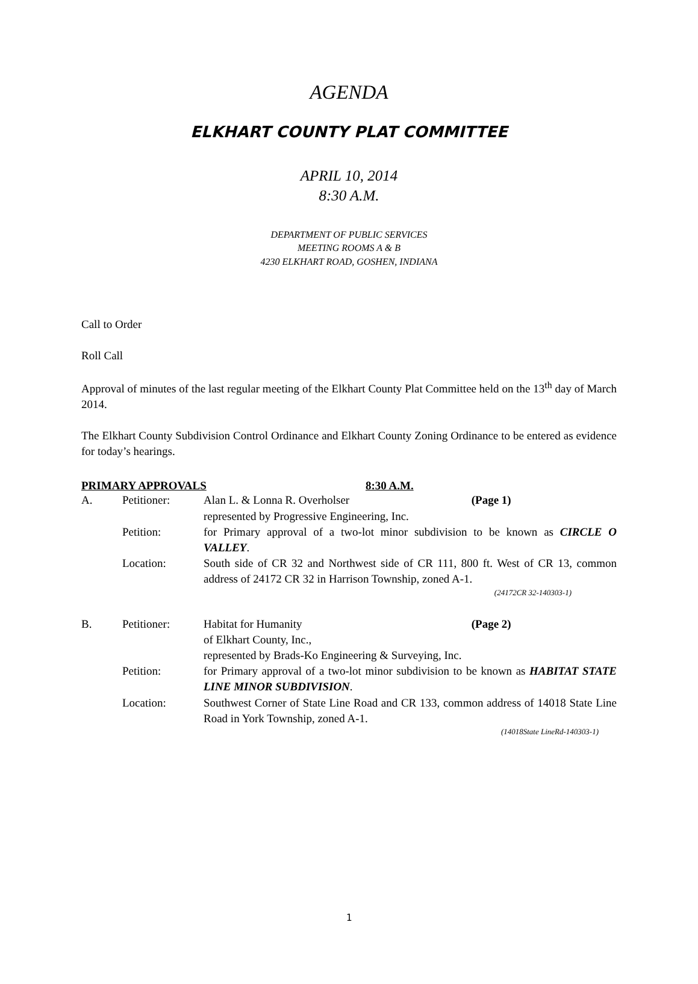AGENDA
ELKHART COUNTY PLAT COMMITTEE
APRIL 10, 2014
8:30 A.M.
DEPARTMENT OF PUBLIC SERVICES
MEETING ROOMS A & B
4230 ELKHART ROAD, GOSHEN, INDIANA
Call to Order
Roll Call
Approval of minutes of the last regular meeting of the Elkhart County Plat Committee held on the 13<sup>th</sup> day of March 2014.
The Elkhart County Subdivision Control Ordinance and Elkhart County Zoning Ordinance to be entered as evidence for today’s hearings.
PRIMARY APPROVALS 8:30 A.M.
| A. | Petitioner: | Alan L. & Lonna R. Overholser (Page 1) represented by Progressive Engineering, Inc. |
| | Petition: | for Primary approval of a two-lot minor subdivision to be known as CIRCLE O VALLEY . |
| | Location: | South side of CR 32 and Northwest side of CR 111, 800 ft. West of CR 13, common address of 24172 CR 32 in Harrison Township, zoned A-1. (24172CR 32-140303-1) |
| B. | Petitioner: | Habitat for Humanity (Page 2) of Elkhart County, Inc., represented by Brads-Ko Engineering & Surveying, Inc. |
| | Petition: | for Primary approval of a two-lot minor subdivision to be known as HABITAT STATE LINE MINOR SUBDIVISION . |
| | Location: | Southwest Corner of State Line Road and CR 133, common address of 14018 State Line Road in York Township, zoned A-1. (14018State LineRd-140303-1) |
1